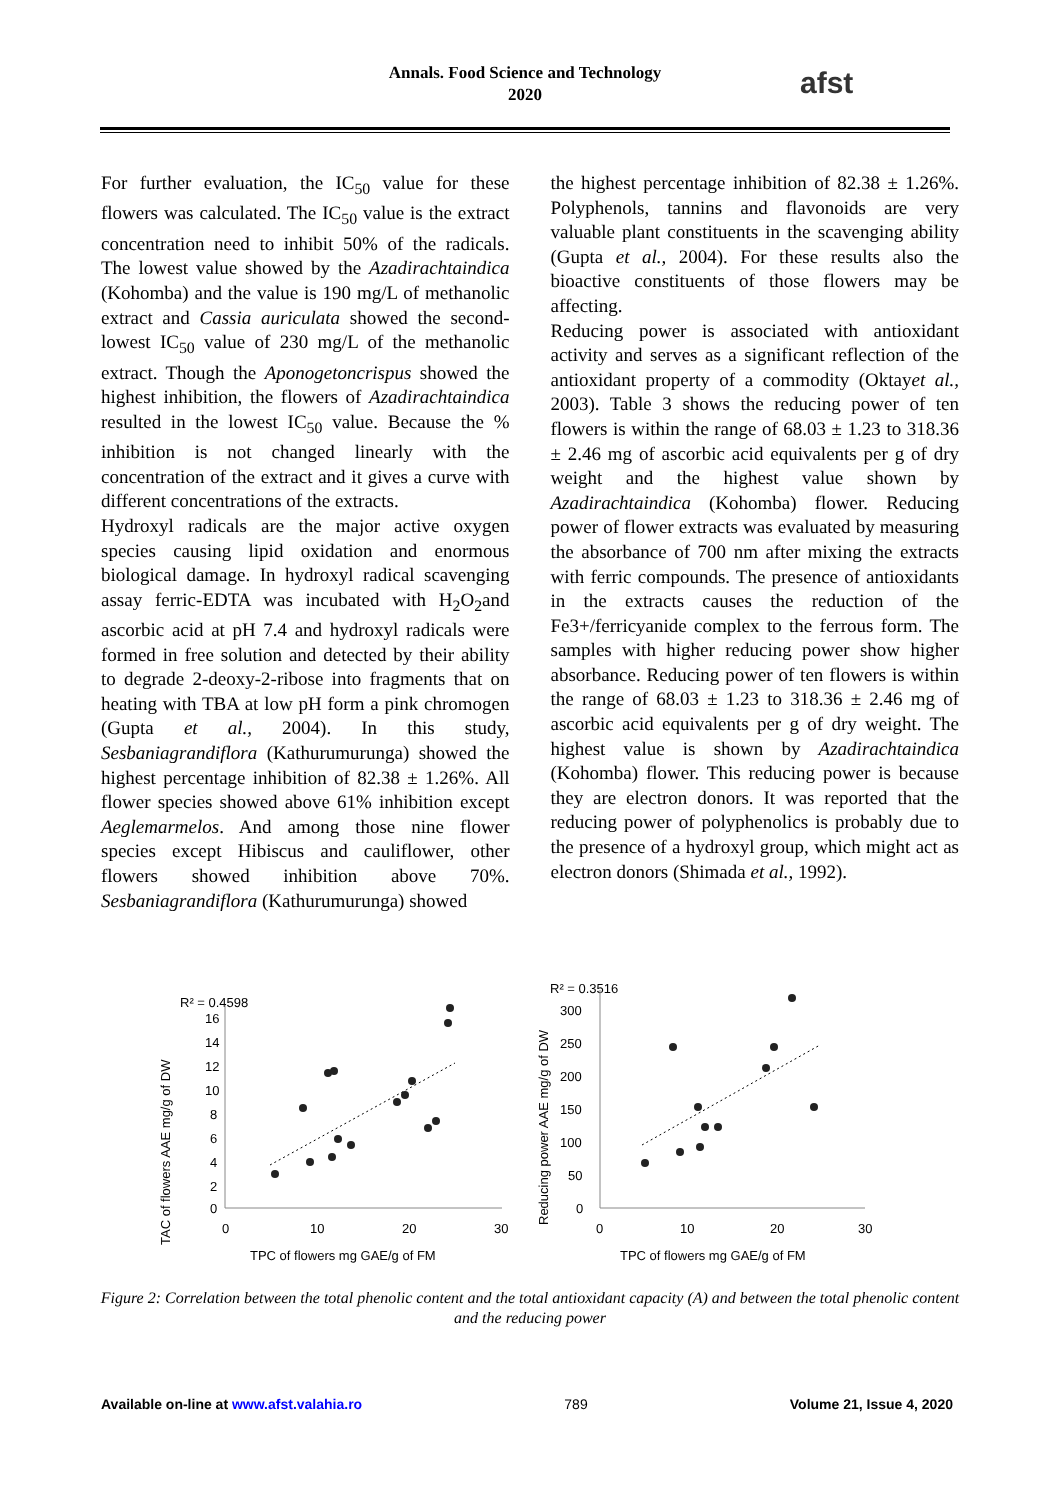Annals. Food Science and Technology
2020
afst
For further evaluation, the IC<sub>50</sub> value for these flowers was calculated. The IC<sub>50</sub> value is the extract concentration need to inhibit 50% of the radicals. The lowest value showed by the Azadirachtaindica (Kohomba) and the value is 190 mg/L of methanolic extract and Cassia auriculata showed the second-lowest IC<sub>50</sub> value of 230 mg/L of the methanolic extract. Though the Aponogetoncrispus showed the highest inhibition, the flowers of Azadirachtaindica resulted in the lowest IC<sub>50</sub> value. Because the % inhibition is not changed linearly with the concentration of the extract and it gives a curve with different concentrations of the extracts.
Hydroxyl radicals are the major active oxygen species causing lipid oxidation and enormous biological damage. In hydroxyl radical scavenging assay ferric-EDTA was incubated with H<sub>2</sub>O<sub>2</sub>and ascorbic acid at pH 7.4 and hydroxyl radicals were formed in free solution and detected by their ability to degrade 2-deoxy-2-ribose into fragments that on heating with TBA at low pH form a pink chromogen (Gupta et al., 2004). In this study, Sesbaniagrandiflora (Kathurumurunga) showed the highest percentage inhibition of 82.38 ± 1.26%. All flower species showed above 61% inhibition except Aeglemarmelos. And among those nine flower species except Hibiscus and cauliflower, other flowers showed inhibition above 70%. Sesbaniagrandiflora (Kathurumurunga) showed
the highest percentage inhibition of 82.38 ± 1.26%. Polyphenols, tannins and flavonoids are very valuable plant constituents in the scavenging ability (Gupta et al., 2004). For these results also the bioactive constituents of those flowers may be affecting.
Reducing power is associated with antioxidant activity and serves as a significant reflection of the antioxidant property of a commodity (Oktayet al., 2003). Table 3 shows the reducing power of ten flowers is within the range of 68.03 ± 1.23 to 318.36 ± 2.46 mg of ascorbic acid equivalents per g of dry weight and the highest value shown by Azadirachtaindica (Kohomba) flower. Reducing power of flower extracts was evaluated by measuring the absorbance of 700 nm after mixing the extracts with ferric compounds. The presence of antioxidants in the extracts causes the reduction of the Fe3+/ferricyanide complex to the ferrous form. The samples with higher reducing power show higher absorbance. Reducing power of ten flowers is within the range of 68.03 ± 1.23 to 318.36 ± 2.46 mg of ascorbic acid equivalents per g of dry weight. The highest value is shown by Azadirachtaindica (Kohomba) flower. This reducing power is because they are electron donors. It was reported that the reducing power of polyphenolics is probably due to the presence of a hydroxyl group, which might act as electron donors (Shimada et al., 1992).
R² = 0.4598
TAC of flowers AAE mg/g of DW
16
14
12
10
8
6
4
2
0
0
10
20
30
TPC of flowers mg GAE/g of FM
R² = 0.3516
Reducing power AAE mg/g of DW
300
250
200
150
100
50
0
0
10
20
30
TPC of flowers mg GAE/g of FM
Figure 2: Correlation between the total phenolic content and the total antioxidant capacity (A) and between the total phenolic content and the reducing power
Available on-line at www.afst.valahia.ro 789 Volume 21, Issue 4, 2020